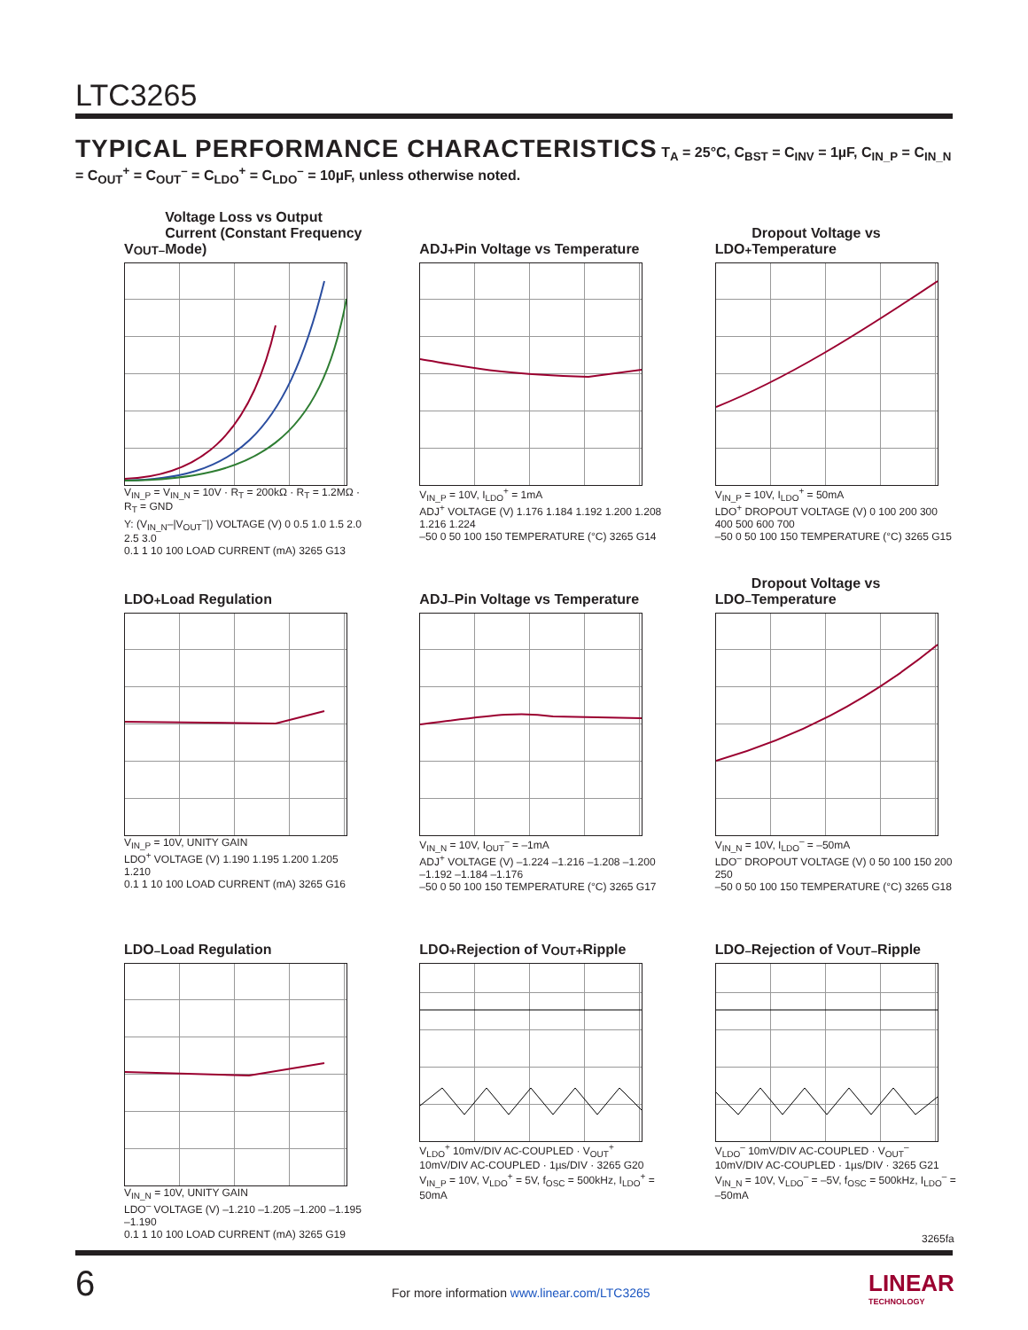LTC3265
TYPICAL PERFORMANCE CHARACTERISTICS T<sub>A</sub> = 25°C, C<sub>BST</sub> = C<sub>INV</sub> = 1µF, C<sub>IN_P</sub> = C<sub>IN_N</sub> = C<sub>OUT</sub><sup>+</sup> = C<sub>OUT</sub><sup>–</sup> = C<sub>LDO</sub><sup>+</sup> = C<sub>LDO</sub><sup>–</sup> = 10µF, unless otherwise noted.
V<sub>OUT</sub><sup>–</sup> Voltage Loss vs Output Current (Constant Frequency Mode)
V<sub>IN_P</sub> = V<sub>IN_N</sub> = 10V · R<sub>T</sub> = 200kΩ · R<sub>T</sub> = 1.2MΩ · R<sub>T</sub> = GND
Y: (V<sub>IN_N</sub>–|V<sub>OUT</sub><sup>–</sup>|) VOLTAGE (V) 0 0.5 1.0 1.5 2.0 2.5 3.0
0.1 1 10 100 LOAD CURRENT (mA) 3265 G13
ADJ<sup>+</sup> Pin Voltage vs Temperature
V<sub>IN_P</sub> = 10V, I<sub>LDO</sub><sup>+</sup> = 1mA
ADJ<sup>+</sup> VOLTAGE (V) 1.176 1.184 1.192 1.200 1.208 1.216 1.224
–50 0 50 100 150 TEMPERATURE (°C) 3265 G14
LDO<sup>+</sup> Dropout Voltage vs Temperature
V<sub>IN_P</sub> = 10V, I<sub>LDO</sub><sup>+</sup> = 50mA
LDO<sup>+</sup> DROPOUT VOLTAGE (V) 0 100 200 300 400 500 600 700
–50 0 50 100 150 TEMPERATURE (°C) 3265 G15
LDO<sup>+</sup> Load Regulation
V<sub>IN_P</sub> = 10V, UNITY GAIN
LDO<sup>+</sup> VOLTAGE (V) 1.190 1.195 1.200 1.205 1.210
0.1 1 10 100 LOAD CURRENT (mA) 3265 G16
ADJ<sup>–</sup> Pin Voltage vs Temperature
V<sub>IN_N</sub> = 10V, I<sub>OUT</sub><sup>–</sup> = –1mA
ADJ<sup>+</sup> VOLTAGE (V) –1.224 –1.216 –1.208 –1.200 –1.192 –1.184 –1.176
–50 0 50 100 150 TEMPERATURE (°C) 3265 G17
LDO<sup>–</sup> Dropout Voltage vs Temperature
V<sub>IN_N</sub> = 10V, I<sub>LDO</sub><sup>–</sup> = –50mA
LDO<sup>–</sup> DROPOUT VOLTAGE (V) 0 50 100 150 200 250
–50 0 50 100 150 TEMPERATURE (°C) 3265 G18
LDO<sup>–</sup> Load Regulation
V<sub>IN_N</sub> = 10V, UNITY GAIN
LDO<sup>–</sup> VOLTAGE (V) –1.210 –1.205 –1.200 –1.195 –1.190
0.1 1 10 100 LOAD CURRENT (mA) 3265 G19
LDO<sup>+</sup> Rejection of V<sub>OUT</sub><sup>+</sup> Ripple
V<sub>LDO</sub><sup>+</sup> 10mV/DIV AC-COUPLED · V<sub>OUT</sub><sup>+</sup> 10mV/DIV AC-COUPLED · 1µs/DIV · 3265 G20
V<sub>IN_P</sub> = 10V, V<sub>LDO</sub><sup>+</sup> = 5V, f<sub>OSC</sub> = 500kHz, I<sub>LDO</sub><sup>+</sup> = 50mA
LDO<sup>–</sup> Rejection of V<sub>OUT</sub><sup>–</sup> Ripple
V<sub>LDO</sub><sup>–</sup> 10mV/DIV AC-COUPLED · V<sub>OUT</sub><sup>–</sup> 10mV/DIV AC-COUPLED · 1µs/DIV · 3265 G21
V<sub>IN_N</sub> = 10V, V<sub>LDO</sub><sup>–</sup> = –5V, f<sub>OSC</sub> = 500kHz, I<sub>LDO</sub><sup>–</sup> = –50mA
3265fa
6
For more information www.linear.com/LTC3265
LINEAR
TECHNOLOGY